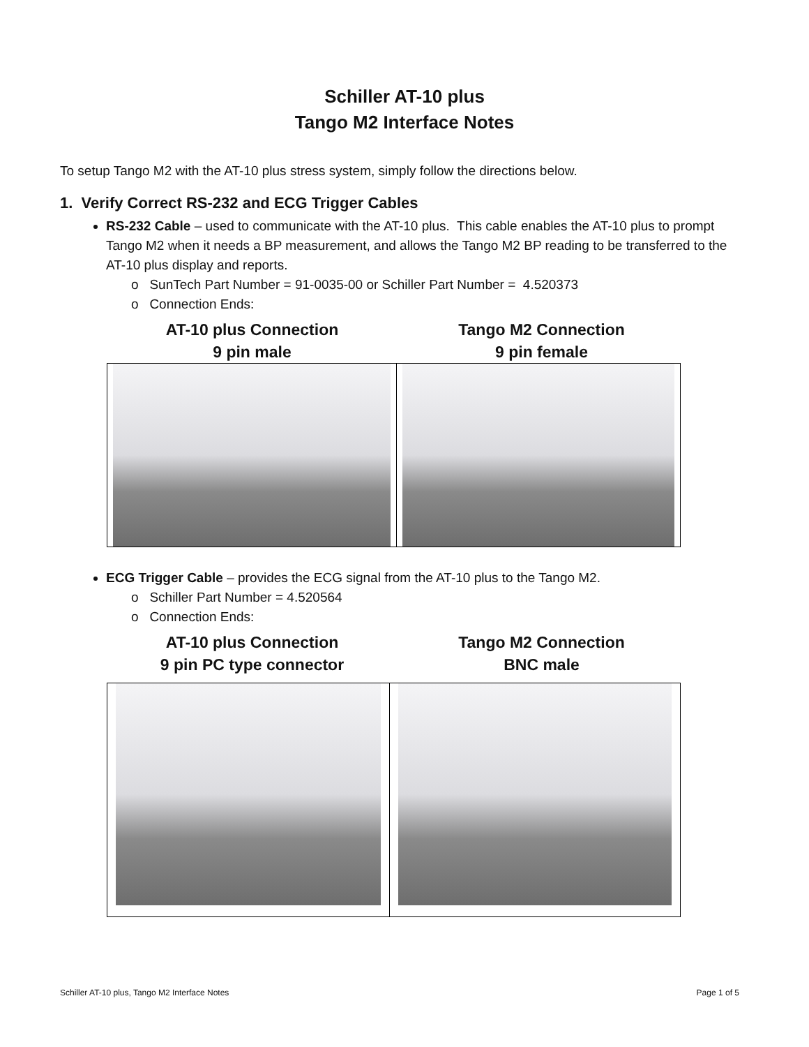Schiller AT-10 plus
Tango M2 Interface Notes
To setup Tango M2 with the AT-10 plus stress system, simply follow the directions below.
1. Verify Correct RS-232 and ECG Trigger Cables
RS-232 Cable – used to communicate with the AT-10 plus. This cable enables the AT-10 plus to prompt Tango M2 when it needs a BP measurement, and allows the Tango M2 BP reading to be transferred to the AT-10 plus display and reports.
o SunTech Part Number = 91-0035-00 or Schiller Part Number = 4.520373
o Connection Ends:
AT-10 plus Connection
9 pin male
Tango M2 Connection
9 pin female
ECG Trigger Cable – provides the ECG signal from the AT-10 plus to the Tango M2.
o Schiller Part Number = 4.520564
o Connection Ends:
AT-10 plus Connection
9 pin PC type connector
Tango M2 Connection
BNC male
Schiller AT-10 plus, Tango M2 Interface Notes Page 1 of 5